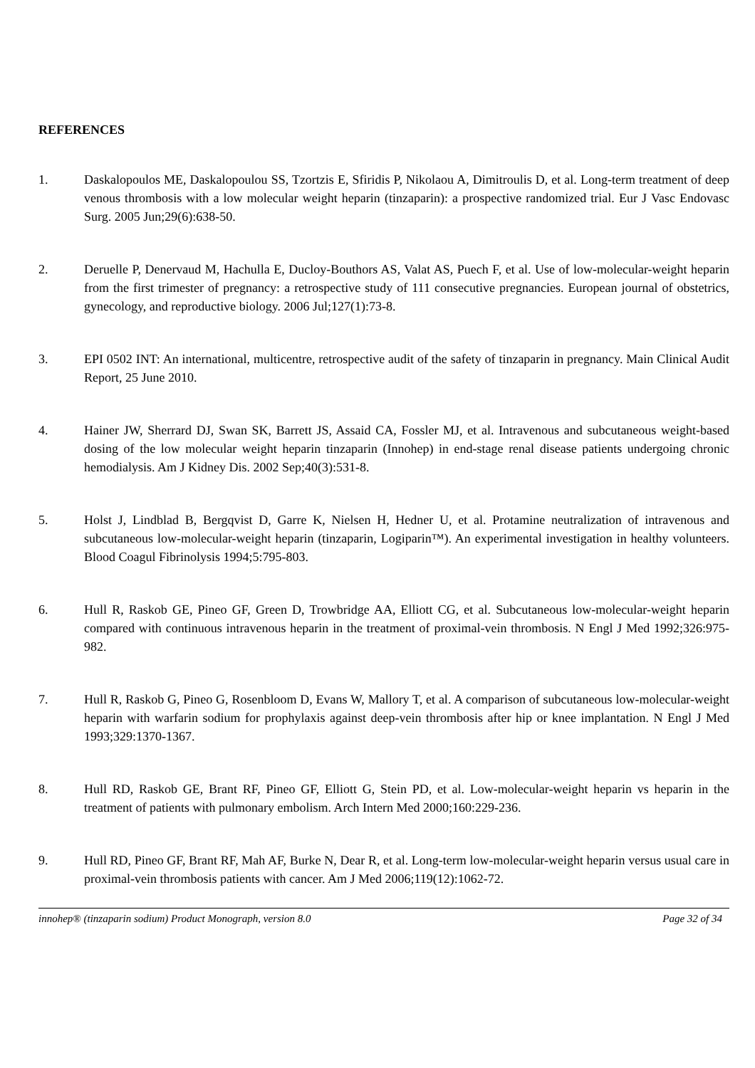REFERENCES
1. Daskalopoulos ME, Daskalopoulou SS, Tzortzis E, Sfiridis P, Nikolaou A, Dimitroulis D, et al. Long-term treatment of deep venous thrombosis with a low molecular weight heparin (tinzaparin): a prospective randomized trial. Eur J Vasc Endovasc Surg. 2005 Jun;29(6):638-50.
2. Deruelle P, Denervaud M, Hachulla E, Ducloy-Bouthors AS, Valat AS, Puech F, et al. Use of low-molecular-weight heparin from the first trimester of pregnancy: a retrospective study of 111 consecutive pregnancies. European journal of obstetrics, gynecology, and reproductive biology. 2006 Jul;127(1):73-8.
3. EPI 0502 INT: An international, multicentre, retrospective audit of the safety of tinzaparin in pregnancy. Main Clinical Audit Report, 25 June 2010.
4. Hainer JW, Sherrard DJ, Swan SK, Barrett JS, Assaid CA, Fossler MJ, et al. Intravenous and subcutaneous weight-based dosing of the low molecular weight heparin tinzaparin (Innohep) in end-stage renal disease patients undergoing chronic hemodialysis. Am J Kidney Dis. 2002 Sep;40(3):531-8.
5. Holst J, Lindblad B, Bergqvist D, Garre K, Nielsen H, Hedner U, et al. Protamine neutralization of intravenous and subcutaneous low-molecular-weight heparin (tinzaparin, Logiparin™). An experimental investigation in healthy volunteers. Blood Coagul Fibrinolysis 1994;5:795-803.
6. Hull R, Raskob GE, Pineo GF, Green D, Trowbridge AA, Elliott CG, et al. Subcutaneous low-molecular-weight heparin compared with continuous intravenous heparin in the treatment of proximal-vein thrombosis. N Engl J Med 1992;326:975-982.
7. Hull R, Raskob G, Pineo G, Rosenbloom D, Evans W, Mallory T, et al. A comparison of subcutaneous low-molecular-weight heparin with warfarin sodium for prophylaxis against deep-vein thrombosis after hip or knee implantation. N Engl J Med 1993;329:1370-1367.
8. Hull RD, Raskob GE, Brant RF, Pineo GF, Elliott G, Stein PD, et al. Low-molecular-weight heparin vs heparin in the treatment of patients with pulmonary embolism. Arch Intern Med 2000;160:229-236.
9. Hull RD, Pineo GF, Brant RF, Mah AF, Burke N, Dear R, et al. Long-term low-molecular-weight heparin versus usual care in proximal-vein thrombosis patients with cancer. Am J Med 2006;119(12):1062-72.
innohep® (tinzaparin sodium) Product Monograph, version 8.0 Page 32 of 34